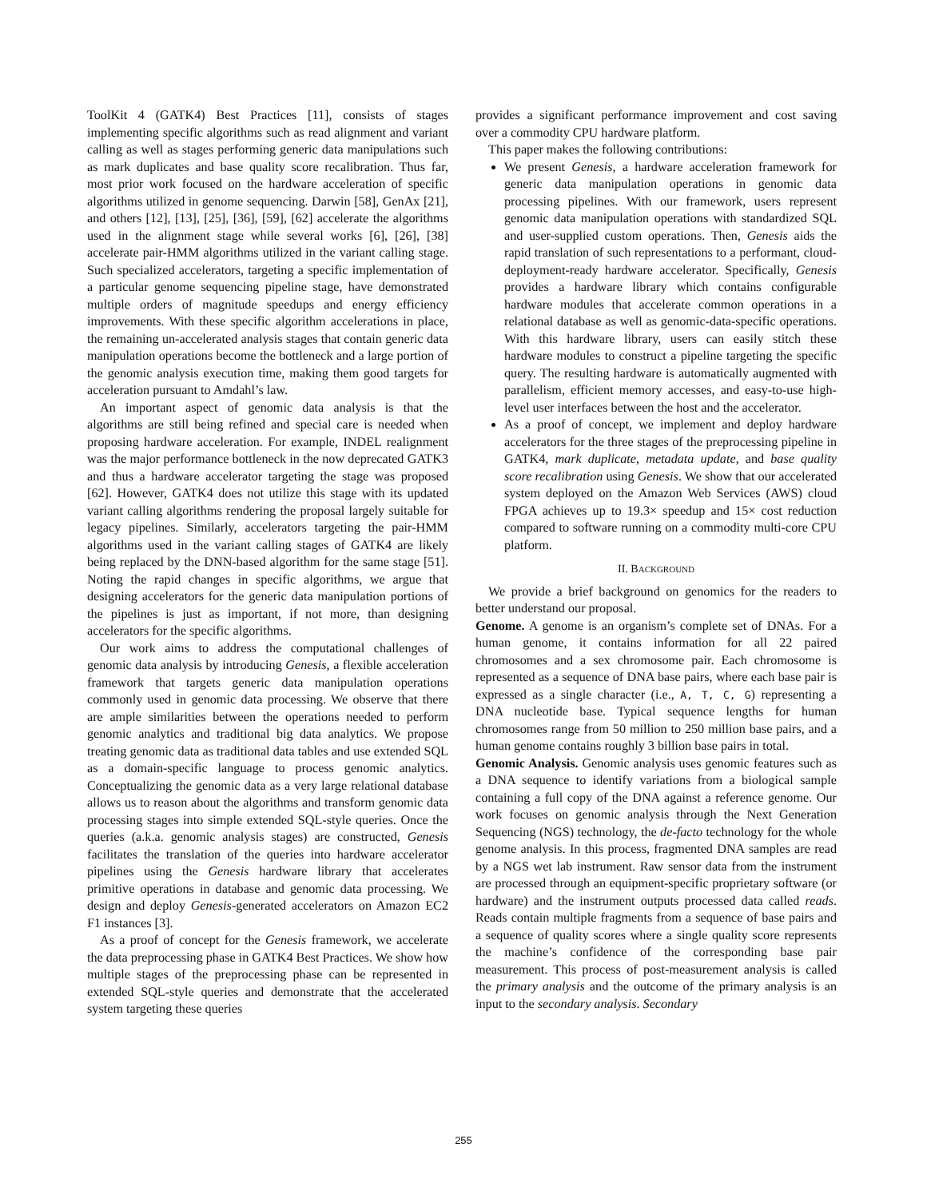ToolKit 4 (GATK4) Best Practices [11], consists of stages implementing specific algorithms such as read alignment and variant calling as well as stages performing generic data manipulations such as mark duplicates and base quality score recalibration. Thus far, most prior work focused on the hardware acceleration of specific algorithms utilized in genome sequencing. Darwin [58], GenAx [21], and others [12], [13], [25], [36], [59], [62] accelerate the algorithms used in the alignment stage while several works [6], [26], [38] accelerate pair-HMM algorithms utilized in the variant calling stage. Such specialized accelerators, targeting a specific implementation of a particular genome sequencing pipeline stage, have demonstrated multiple orders of magnitude speedups and energy efficiency improvements. With these specific algorithm accelerations in place, the remaining un-accelerated analysis stages that contain generic data manipulation operations become the bottleneck and a large portion of the genomic analysis execution time, making them good targets for acceleration pursuant to Amdahl’s law.
An important aspect of genomic data analysis is that the algorithms are still being refined and special care is needed when proposing hardware acceleration. For example, INDEL realignment was the major performance bottleneck in the now deprecated GATK3 and thus a hardware accelerator targeting the stage was proposed [62]. However, GATK4 does not utilize this stage with its updated variant calling algorithms rendering the proposal largely suitable for legacy pipelines. Similarly, accelerators targeting the pair-HMM algorithms used in the variant calling stages of GATK4 are likely being replaced by the DNN-based algorithm for the same stage [51]. Noting the rapid changes in specific algorithms, we argue that designing accelerators for the generic data manipulation portions of the pipelines is just as important, if not more, than designing accelerators for the specific algorithms.
Our work aims to address the computational challenges of genomic data analysis by introducing Genesis, a flexible acceleration framework that targets generic data manipulation operations commonly used in genomic data processing. We observe that there are ample similarities between the operations needed to perform genomic analytics and traditional big data analytics. We propose treating genomic data as traditional data tables and use extended SQL as a domain-specific language to process genomic analytics. Conceptualizing the genomic data as a very large relational database allows us to reason about the algorithms and transform genomic data processing stages into simple extended SQL-style queries. Once the queries (a.k.a. genomic analysis stages) are constructed, Genesis facilitates the translation of the queries into hardware accelerator pipelines using the Genesis hardware library that accelerates primitive operations in database and genomic data processing. We design and deploy Genesis-generated accelerators on Amazon EC2 F1 instances [3].
As a proof of concept for the Genesis framework, we accelerate the data preprocessing phase in GATK4 Best Practices. We show how multiple stages of the preprocessing phase can be represented in extended SQL-style queries and demonstrate that the accelerated system targeting these queries
provides a significant performance improvement and cost saving over a commodity CPU hardware platform.
This paper makes the following contributions:
We present Genesis, a hardware acceleration framework for generic data manipulation operations in genomic data processing pipelines. With our framework, users represent genomic data manipulation operations with standardized SQL and user-supplied custom operations. Then, Genesis aids the rapid translation of such representations to a performant, cloud-deployment-ready hardware accelerator. Specifically, Genesis provides a hardware library which contains configurable hardware modules that accelerate common operations in a relational database as well as genomic-data-specific operations. With this hardware library, users can easily stitch these hardware modules to construct a pipeline targeting the specific query. The resulting hardware is automatically augmented with parallelism, efficient memory accesses, and easy-to-use high-level user interfaces between the host and the accelerator.
As a proof of concept, we implement and deploy hardware accelerators for the three stages of the preprocessing pipeline in GATK4, mark duplicate, metadata update, and base quality score recalibration using Genesis. We show that our accelerated system deployed on the Amazon Web Services (AWS) cloud FPGA achieves up to 19.3× speedup and 15× cost reduction compared to software running on a commodity multi-core CPU platform.
II. BACKGROUND
We provide a brief background on genomics for the readers to better understand our proposal.
Genome. A genome is an organism’s complete set of DNAs. For a human genome, it contains information for all 22 paired chromosomes and a sex chromosome pair. Each chromosome is represented as a sequence of DNA base pairs, where each base pair is expressed as a single character (i.e., A, T, C, G) representing a DNA nucleotide base. Typical sequence lengths for human chromosomes range from 50 million to 250 million base pairs, and a human genome contains roughly 3 billion base pairs in total.
Genomic Analysis. Genomic analysis uses genomic features such as a DNA sequence to identify variations from a biological sample containing a full copy of the DNA against a reference genome. Our work focuses on genomic analysis through the Next Generation Sequencing (NGS) technology, the de-facto technology for the whole genome analysis. In this process, fragmented DNA samples are read by a NGS wet lab instrument. Raw sensor data from the instrument are processed through an equipment-specific proprietary software (or hardware) and the instrument outputs processed data called reads. Reads contain multiple fragments from a sequence of base pairs and a sequence of quality scores where a single quality score represents the machine’s confidence of the corresponding base pair measurement. This process of post-measurement analysis is called the primary analysis and the outcome of the primary analysis is an input to the secondary analysis. Secondary
255